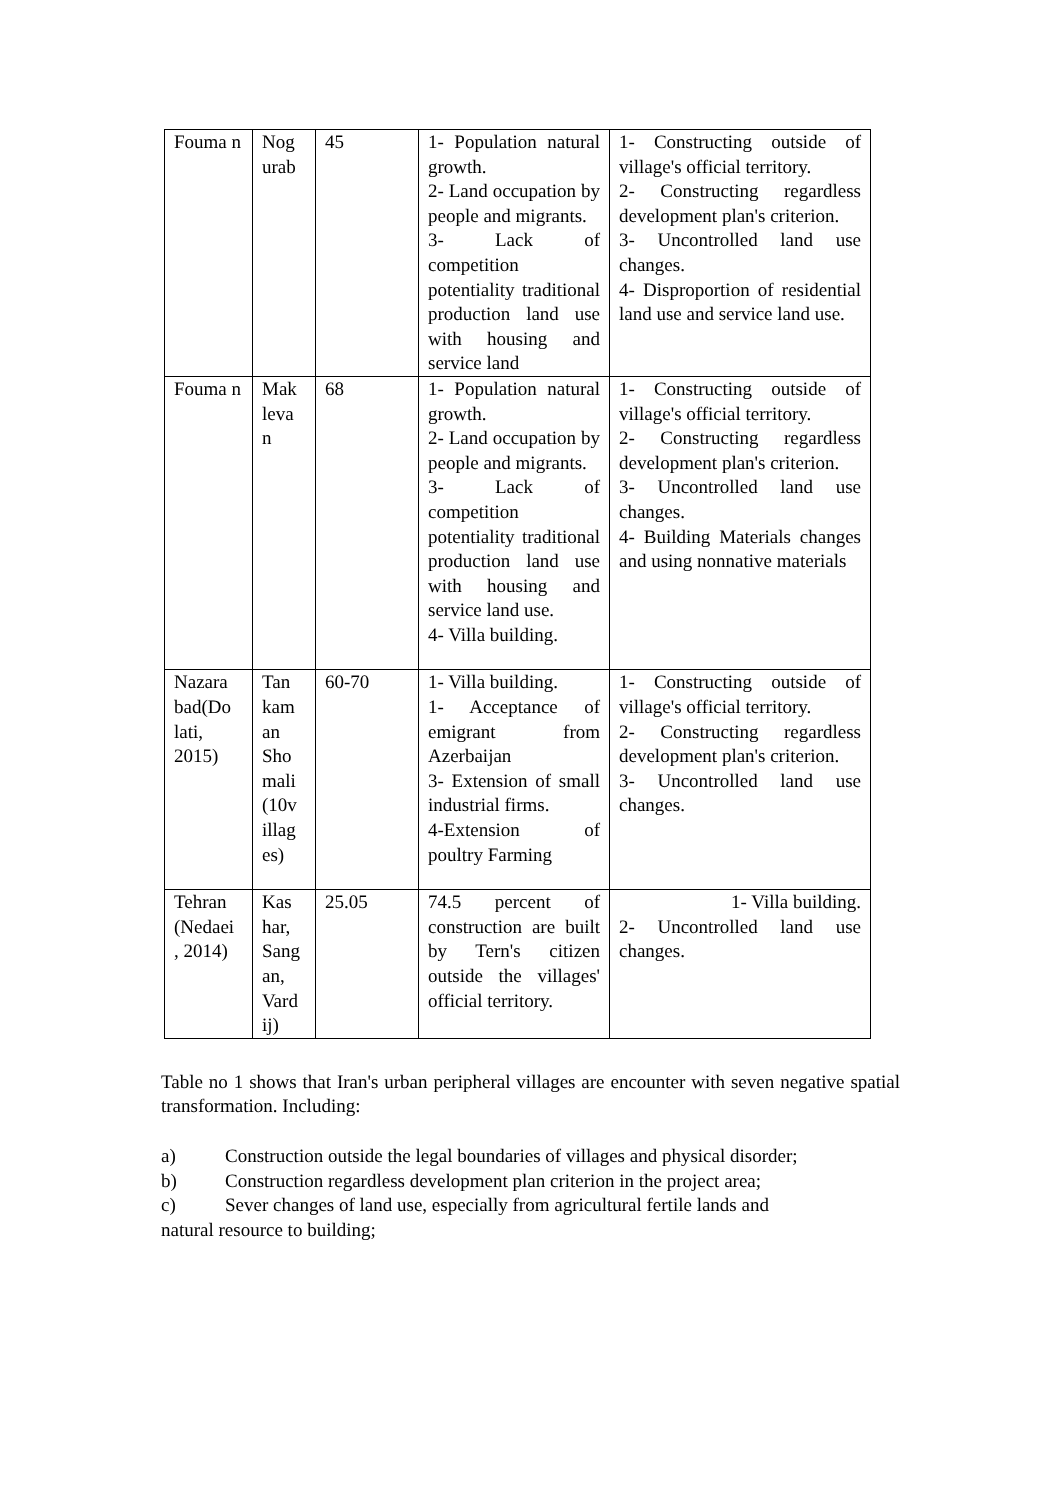| Fouma n | Nog urab | 45 | 1- Population natural growth. 2- Land occupation by people and migrants. 3- Lack of competition potentiality traditional production land use with housing and service land | 1- Constructing outside of village's official territory. 2- Constructing regardless development plan's criterion. 3- Uncontrolled land use changes. 4- Disproportion of residential land use and service land use. |
| Fouma n | Mak leva n | 68 | 1- Population natural growth. 2- Land occupation by people and migrants. 3- Lack of competition potentiality traditional production land use with housing and service land use. 4- Villa building. | 1- Constructing outside of village's official territory. 2- Constructing regardless development plan's criterion. 3- Uncontrolled land use changes. 4- Building Materials changes and using nonnative materials |
| Nazara bad(Do lati, 2015) | Tan kam an Sho mali (10v illag es) | 60-70 | 1- Villa building. 1- Acceptance of emigrant from Azerbaijan 3- Extension of small industrial firms. 4-Extension of poultry Farming | 1- Constructing outside of village's official territory. 2- Constructing regardless development plan's criterion. 3- Uncontrolled land use changes. |
| Tehran (Nedaei , 2014) | Kas har, Sang an, Vard ij) | 25.05 | 74.5 percent of construction are built by Tern's citizen outside the villages' official territory. | 1- Villa building. 2- Uncontrolled land use changes. |
Table no 1 shows that Iran's urban peripheral villages are encounter with seven negative spatial transformation. Including:
a) Construction outside the legal boundaries of villages and physical disorder;
b) Construction regardless development plan criterion in the project area;
c) Sever changes of land use, especially from agricultural fertile lands and
natural resource to building;